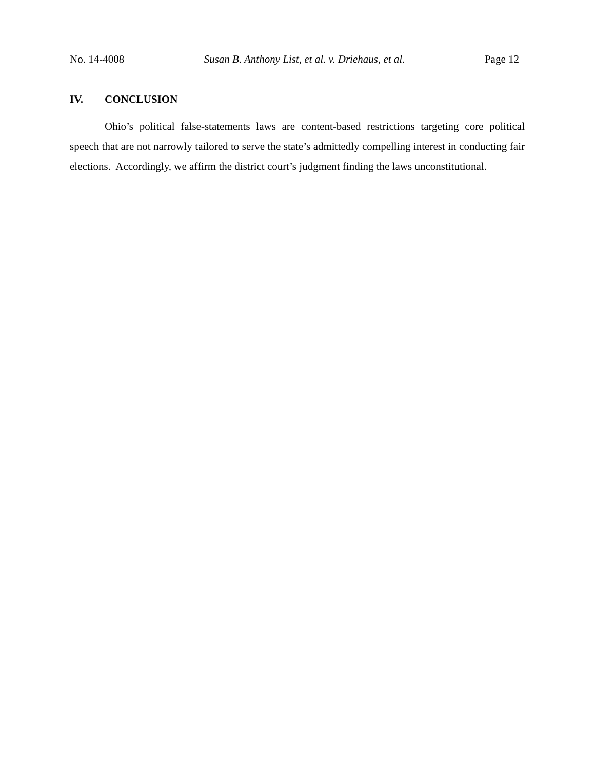No. 14-4008 Susan B. Anthony List, et al. v. Driehaus, et al. Page 12
IV. CONCLUSION
Ohio’s political false-statements laws are content-based restrictions targeting core political speech that are not narrowly tailored to serve the state’s admittedly compelling interest in conducting fair elections. Accordingly, we affirm the district court’s judgment finding the laws unconstitutional.